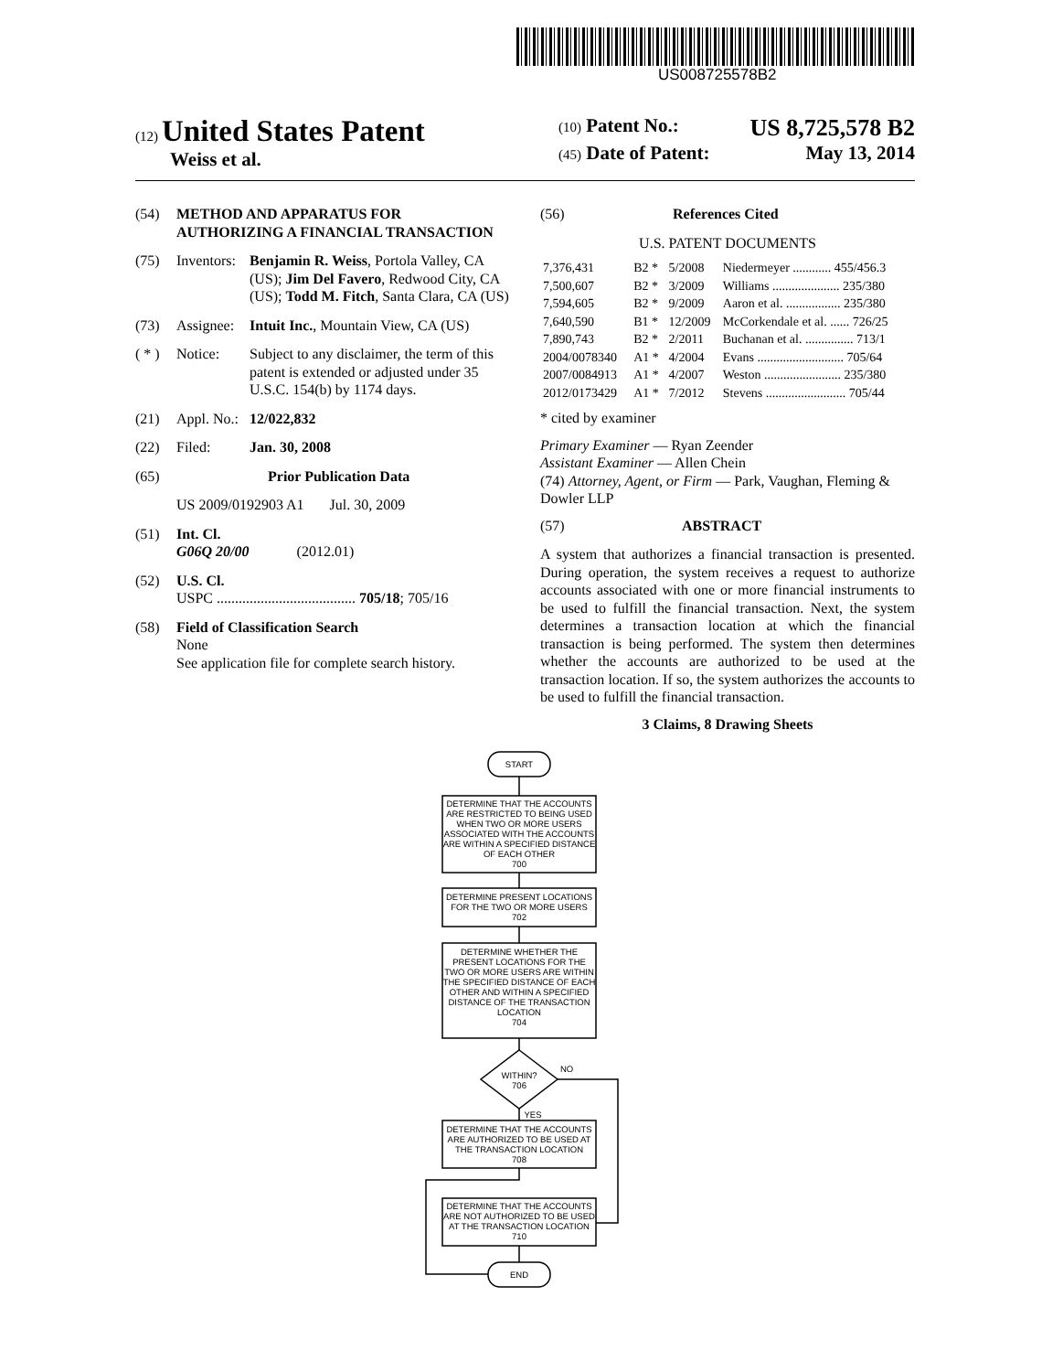US008725578B2
(12) United States Patent
Weiss et al.
(10) Patent No.: US 8,725,578 B2
(45) Date of Patent: May 13, 2014
(54) METHOD AND APPARATUS FOR AUTHORIZING A FINANCIAL TRANSACTION
(75) Inventors: Benjamin R. Weiss, Portola Valley, CA (US); Jim Del Favero, Redwood City, CA (US); Todd M. Fitch, Santa Clara, CA (US)
(73) Assignee: Intuit Inc., Mountain View, CA (US)
( * ) Notice: Subject to any disclaimer, the term of this patent is extended or adjusted under 35 U.S.C. 154(b) by 1174 days.
(21) Appl. No.: 12/022,832
(22) Filed: Jan. 30, 2008
(65) Prior Publication Data
US 2009/0192903 A1 Jul. 30, 2009
(51) Int. Cl.
G06Q 20/00 (2012.01)
(52) U.S. Cl.
USPC ...................................... 705/18; 705/16
(58) Field of Classification Search
None
See application file for complete search history.
(56) References Cited
U.S. PATENT DOCUMENTS
| 7,376,431 | B2 * | 5/2008 | Niedermeyer ............ 455/456.3 |
| 7,500,607 | B2 * | 3/2009 | Williams ..................... 235/380 |
| 7,594,605 | B2 * | 9/2009 | Aaron et al. ................. 235/380 |
| 7,640,590 | B1 * | 12/2009 | McCorkendale et al. ...... 726/25 |
| 7,890,743 | B2 * | 2/2011 | Buchanan et al. ............... 713/1 |
| 2004/0078340 | A1 * | 4/2004 | Evans ........................... 705/64 |
| 2007/0084913 | A1 * | 4/2007 | Weston ........................ 235/380 |
| 2012/0173429 | A1 * | 7/2012 | Stevens ......................... 705/44 |
* cited by examiner
Primary Examiner — Ryan Zeender
Assistant Examiner — Allen Chein
(74) Attorney, Agent, or Firm — Park, Vaughan, Fleming & Dowler LLP
(57) ABSTRACT
A system that authorizes a financial transaction is presented. During operation, the system receives a request to authorize accounts associated with one or more financial instruments to be used to fulfill the financial transaction. Next, the system determines a transaction location at which the financial transaction is being performed. The system then determines whether the accounts are authorized to be used at the transaction location. If so, the system authorizes the accounts to be used to fulfill the financial transaction.
3 Claims, 8 Drawing Sheets
START
DETERMINE THAT THE ACCOUNTS
ARE RESTRICTED TO BEING USED
WHEN TWO OR MORE USERS
ASSOCIATED WITH THE ACCOUNTS
ARE WITHIN A SPECIFIED DISTANCE
OF EACH OTHER
700
DETERMINE PRESENT LOCATIONS
FOR THE TWO OR MORE USERS
702
DETERMINE WHETHER THE
PRESENT LOCATIONS FOR THE
TWO OR MORE USERS ARE WITHIN
THE SPECIFIED DISTANCE OF EACH
OTHER AND WITHIN A SPECIFIED
DISTANCE OF THE TRANSACTION
LOCATION
704
WITHIN?
706
NO
YES
DETERMINE THAT THE ACCOUNTS
ARE AUTHORIZED TO BE USED AT
THE TRANSACTION LOCATION
708
DETERMINE THAT THE ACCOUNTS
ARE NOT AUTHORIZED TO BE USED
AT THE TRANSACTION LOCATION
710
END